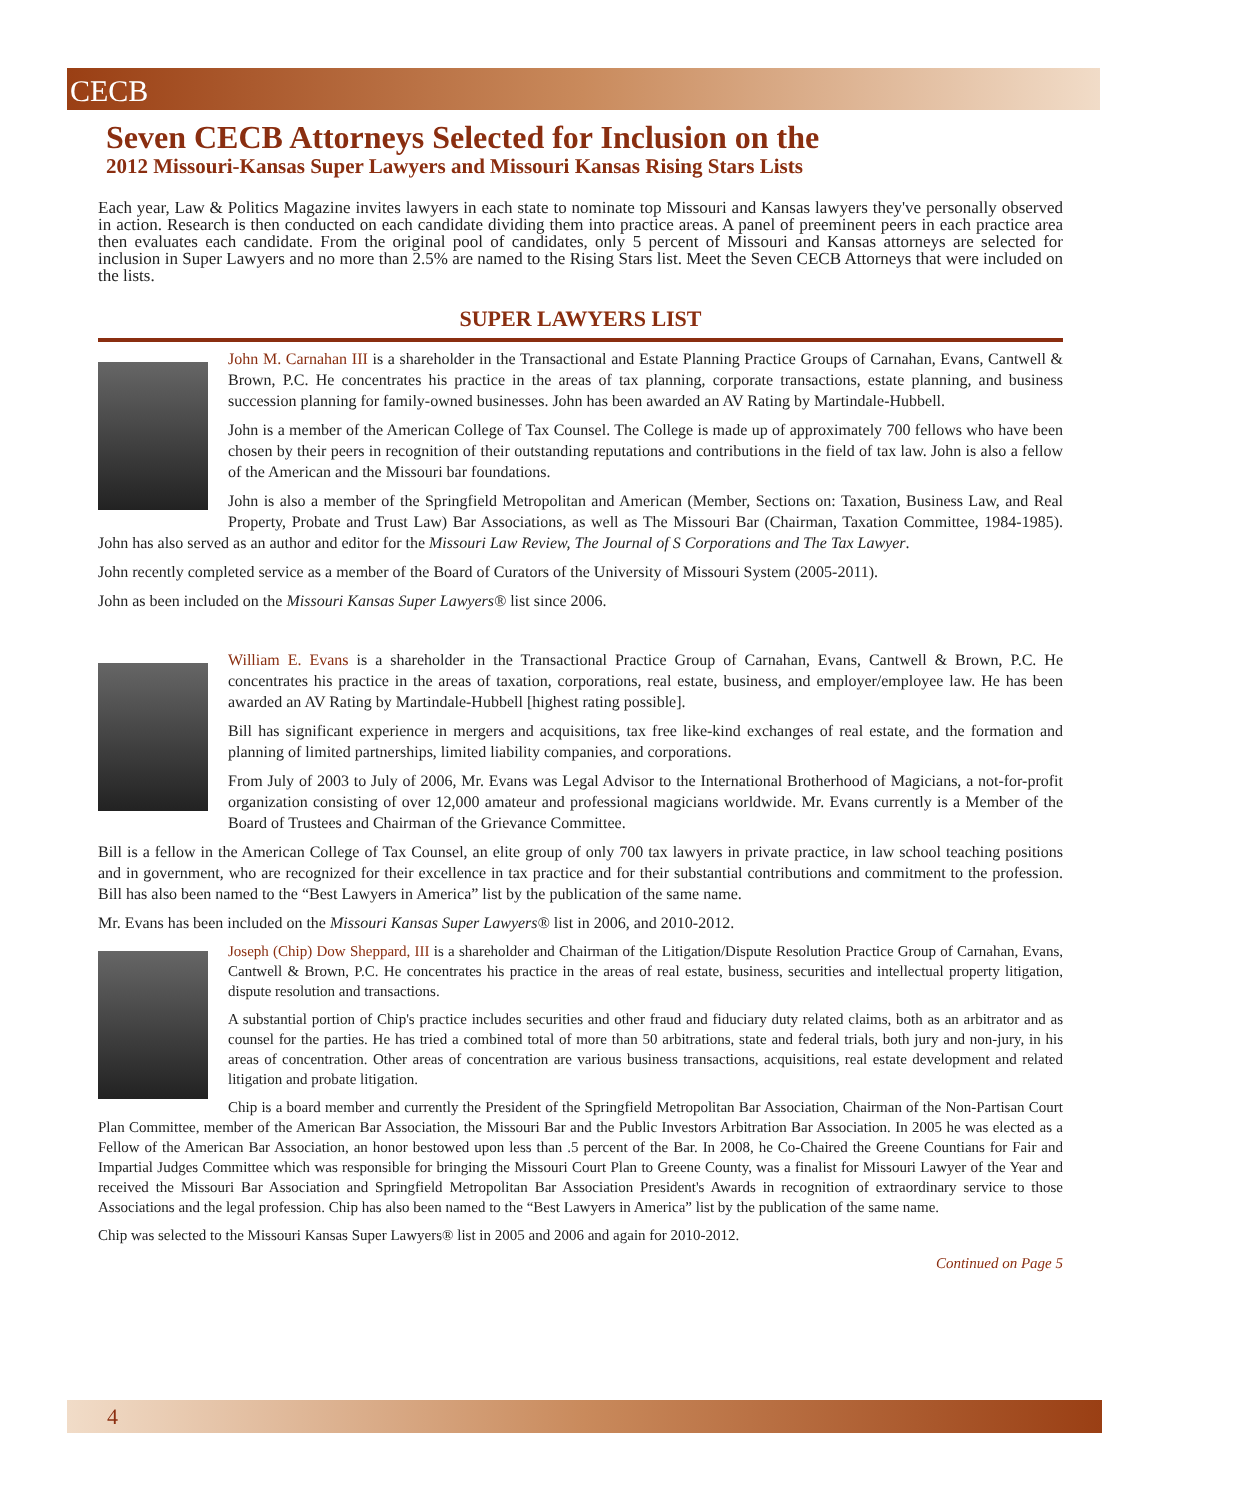CECB
Seven CECB Attorneys Selected for Inclusion on the
2012 Missouri-Kansas Super Lawyers and Missouri Kansas Rising Stars Lists
Each year, Law & Politics Magazine invites lawyers in each state to nominate top Missouri and Kansas lawyers they've personally observed in action. Research is then conducted on each candidate dividing them into practice areas. A panel of preeminent peers in each practice area then evaluates each candidate. From the original pool of candidates, only 5 percent of Missouri and Kansas attorneys are selected for inclusion in Super Lawyers and no more than 2.5% are named to the Rising Stars list. Meet the Seven CECB Attorneys that were included on the lists.
SUPER LAWYERS LIST
John M. Carnahan III is a shareholder in the Transactional and Estate Planning Practice Groups of Carnahan, Evans, Cantwell & Brown, P.C. He concentrates his practice in the areas of tax planning, corporate transactions, estate planning, and business succession planning for family-owned businesses. John has been awarded an AV Rating by Martindale-Hubbell.
John is a member of the American College of Tax Counsel. The College is made up of approximately 700 fellows who have been chosen by their peers in recognition of their outstanding reputations and contributions in the field of tax law. John is also a fellow of the American and the Missouri bar foundations.
John is also a member of the Springfield Metropolitan and American (Member, Sections on: Taxation, Business Law, and Real Property, Probate and Trust Law) Bar Associations, as well as The Missouri Bar (Chairman, Taxation Committee, 1984-1985). John has also served as an author and editor for the Missouri Law Review, The Journal of S Corporations and The Tax Lawyer.
John recently completed service as a member of the Board of Curators of the University of Missouri System (2005-2011).
John as been included on the Missouri Kansas Super Lawyers® list since 2006.
William E. Evans is a shareholder in the Transactional Practice Group of Carnahan, Evans, Cantwell & Brown, P.C. He concentrates his practice in the areas of taxation, corporations, real estate, business, and employer/employee law. He has been awarded an AV Rating by Martindale-Hubbell [highest rating possible].
Bill has significant experience in mergers and acquisitions, tax free like-kind exchanges of real estate, and the formation and planning of limited partnerships, limited liability companies, and corporations.
From July of 2003 to July of 2006, Mr. Evans was Legal Advisor to the International Brotherhood of Magicians, a not-for-profit organization consisting of over 12,000 amateur and professional magicians worldwide. Mr. Evans currently is a Member of the Board of Trustees and Chairman of the Grievance Committee.
Bill is a fellow in the American College of Tax Counsel, an elite group of only 700 tax lawyers in private practice, in law school teaching positions and in government, who are recognized for their excellence in tax practice and for their substantial contributions and commitment to the profession. Bill has also been named to the “Best Lawyers in America” list by the publication of the same name.
Mr. Evans has been included on the Missouri Kansas Super Lawyers® list in 2006, and 2010-2012.
Joseph (Chip) Dow Sheppard, III is a shareholder and Chairman of the Litigation/Dispute Resolution Practice Group of Carnahan, Evans, Cantwell & Brown, P.C. He concentrates his practice in the areas of real estate, business, securities and intellectual property litigation, dispute resolution and transactions.
A substantial portion of Chip's practice includes securities and other fraud and fiduciary duty related claims, both as an arbitrator and as counsel for the parties. He has tried a combined total of more than 50 arbitrations, state and federal trials, both jury and non-jury, in his areas of concentration. Other areas of concentration are various business transactions, acquisitions, real estate development and related litigation and probate litigation.
Chip is a board member and currently the President of the Springfield Metropolitan Bar Association, Chairman of the Non-Partisan Court Plan Committee, member of the American Bar Association, the Missouri Bar and the Public Investors Arbitration Bar Association. In 2005 he was elected as a Fellow of the American Bar Association, an honor bestowed upon less than .5 percent of the Bar. In 2008, he Co-Chaired the Greene Countians for Fair and Impartial Judges Committee which was responsible for bringing the Missouri Court Plan to Greene County, was a finalist for Missouri Lawyer of the Year and received the Missouri Bar Association and Springfield Metropolitan Bar Association President's Awards in recognition of extraordinary service to those Associations and the legal profession. Chip has also been named to the “Best Lawyers in America” list by the publication of the same name.
Chip was selected to the Missouri Kansas Super Lawyers® list in 2005 and 2006 and again for 2010-2012.
Continued on Page 5
4